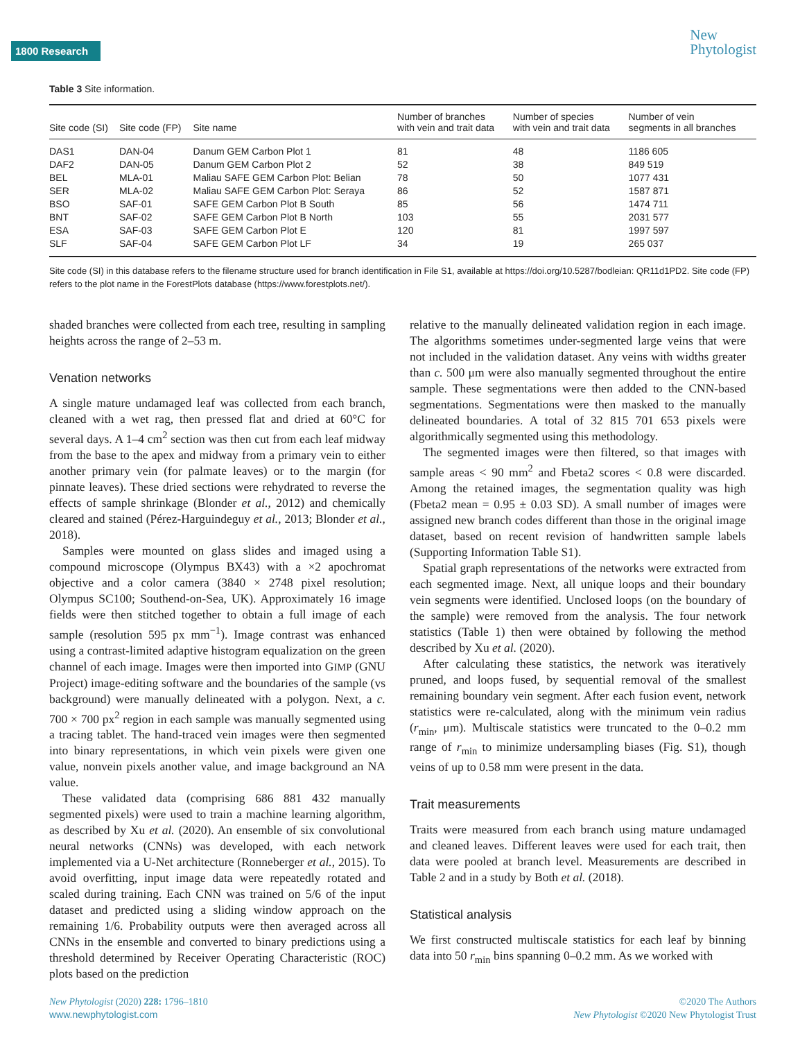1800 Research
New
Phytologist
Table 3 Site information.
| Site code (SI) | Site code (FP) | Site name | Number of branches with vein and trait data | Number of species with vein and trait data | Number of vein segments in all branches |
| --- | --- | --- | --- | --- | --- |
| DAS1 | DAN-04 | Danum GEM Carbon Plot 1 | 81 | 48 | 1186 605 |
| DAF2 | DAN-05 | Danum GEM Carbon Plot 2 | 52 | 38 | 849 519 |
| BEL | MLA-01 | Maliau SAFE GEM Carbon Plot: Belian | 78 | 50 | 1077 431 |
| SER | MLA-02 | Maliau SAFE GEM Carbon Plot: Seraya | 86 | 52 | 1587 871 |
| BSO | SAF-01 | SAFE GEM Carbon Plot B South | 85 | 56 | 1474 711 |
| BNT | SAF-02 | SAFE GEM Carbon Plot B North | 103 | 55 | 2031 577 |
| ESA | SAF-03 | SAFE GEM Carbon Plot E | 120 | 81 | 1997 597 |
| SLF | SAF-04 | SAFE GEM Carbon Plot LF | 34 | 19 | 265 037 |
Site code (SI) in this database refers to the filename structure used for branch identification in File S1, available at https://doi.org/10.5287/bodleian: QR11d1PD2. Site code (FP) refers to the plot name in the ForestPlots database (https://www.forestplots.net/).
shaded branches were collected from each tree, resulting in sampling heights across the range of 2–53 m.
Venation networks
A single mature undamaged leaf was collected from each branch, cleaned with a wet rag, then pressed flat and dried at 60°C for several days. A 1–4 cm<sup>2</sup> section was then cut from each leaf midway from the base to the apex and midway from a primary vein to either another primary vein (for palmate leaves) or to the margin (for pinnate leaves). These dried sections were rehydrated to reverse the effects of sample shrinkage (Blonder et al., 2012) and chemically cleared and stained (Pérez-Harguindeguy et al., 2013; Blonder et al., 2018).
Samples were mounted on glass slides and imaged using a compound microscope (Olympus BX43) with a ×2 apochromat objective and a color camera (3840 × 2748 pixel resolution; Olympus SC100; Southend-on-Sea, UK). Approximately 16 image fields were then stitched together to obtain a full image of each sample (resolution 595 px mm<sup>−1</sup>). Image contrast was enhanced using a contrast-limited adaptive histogram equalization on the green channel of each image. Images were then imported into GIMP (GNU Project) image-editing software and the boundaries of the sample (vs background) were manually delineated with a polygon. Next, a c. 700 × 700 px<sup>2</sup> region in each sample was manually segmented using a tracing tablet. The hand-traced vein images were then segmented into binary representations, in which vein pixels were given one value, nonvein pixels another value, and image background an NA value.
These validated data (comprising 686 881 432 manually segmented pixels) were used to train a machine learning algorithm, as described by Xu et al. (2020). An ensemble of six convolutional neural networks (CNNs) was developed, with each network implemented via a U-Net architecture (Ronneberger et al., 2015). To avoid overfitting, input image data were repeatedly rotated and scaled during training. Each CNN was trained on 5/6 of the input dataset and predicted using a sliding window approach on the remaining 1/6. Probability outputs were then averaged across all CNNs in the ensemble and converted to binary predictions using a threshold determined by Receiver Operating Characteristic (ROC) plots based on the prediction
relative to the manually delineated validation region in each image. The algorithms sometimes under-segmented large veins that were not included in the validation dataset. Any veins with widths greater than c. 500 μm were also manually segmented throughout the entire sample. These segmentations were then added to the CNN-based segmentations. Segmentations were then masked to the manually delineated boundaries. A total of 32 815 701 653 pixels were algorithmically segmented using this methodology.
The segmented images were then filtered, so that images with sample areas < 90 mm<sup>2</sup> and Fbeta2 scores < 0.8 were discarded. Among the retained images, the segmentation quality was high (Fbeta2 mean = 0.95 ± 0.03 SD). A small number of images were assigned new branch codes different than those in the original image dataset, based on recent revision of handwritten sample labels (Supporting Information Table S1).
Spatial graph representations of the networks were extracted from each segmented image. Next, all unique loops and their boundary vein segments were identified. Unclosed loops (on the boundary of the sample) were removed from the analysis. The four network statistics (Table 1) then were obtained by following the method described by Xu et al. (2020).
After calculating these statistics, the network was iteratively pruned, and loops fused, by sequential removal of the smallest remaining boundary vein segment. After each fusion event, network statistics were re-calculated, along with the minimum vein radius (r<sub>min</sub>, μm). Multiscale statistics were truncated to the 0–0.2 mm range of r<sub>min</sub> to minimize undersampling biases (Fig. S1), though veins of up to 0.58 mm were present in the data.
Trait measurements
Traits were measured from each branch using mature undamaged and cleaned leaves. Different leaves were used for each trait, then data were pooled at branch level. Measurements are described in Table 2 and in a study by Both et al. (2018).
Statistical analysis
We first constructed multiscale statistics for each leaf by binning data into 50 r<sub>min</sub> bins spanning 0–0.2 mm. As we worked with
New Phytologist (2020) 228: 1796–1810
www.newphytologist.com
©2020 The Authors
New Phytologist ©2020 New Phytologist Trust